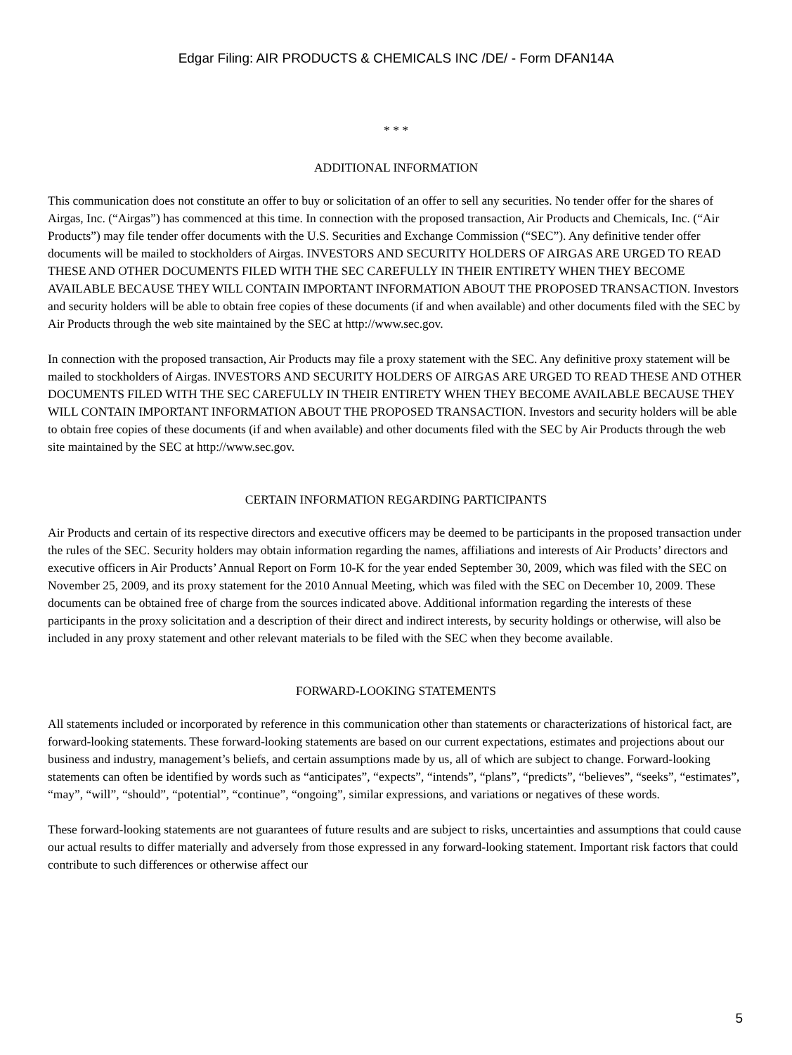Edgar Filing: AIR PRODUCTS & CHEMICALS INC /DE/ - Form DFAN14A
* * *
ADDITIONAL INFORMATION
This communication does not constitute an offer to buy or solicitation of an offer to sell any securities. No tender offer for the shares of Airgas, Inc. (“Airgas”) has commenced at this time. In connection with the proposed transaction, Air Products and Chemicals, Inc. (“Air Products”) may file tender offer documents with the U.S. Securities and Exchange Commission (“SEC”). Any definitive tender offer documents will be mailed to stockholders of Airgas. INVESTORS AND SECURITY HOLDERS OF AIRGAS ARE URGED TO READ THESE AND OTHER DOCUMENTS FILED WITH THE SEC CAREFULLY IN THEIR ENTIRETY WHEN THEY BECOME AVAILABLE BECAUSE THEY WILL CONTAIN IMPORTANT INFORMATION ABOUT THE PROPOSED TRANSACTION. Investors and security holders will be able to obtain free copies of these documents (if and when available) and other documents filed with the SEC by Air Products through the web site maintained by the SEC at http://www.sec.gov.
In connection with the proposed transaction, Air Products may file a proxy statement with the SEC. Any definitive proxy statement will be mailed to stockholders of Airgas. INVESTORS AND SECURITY HOLDERS OF AIRGAS ARE URGED TO READ THESE AND OTHER DOCUMENTS FILED WITH THE SEC CAREFULLY IN THEIR ENTIRETY WHEN THEY BECOME AVAILABLE BECAUSE THEY WILL CONTAIN IMPORTANT INFORMATION ABOUT THE PROPOSED TRANSACTION. Investors and security holders will be able to obtain free copies of these documents (if and when available) and other documents filed with the SEC by Air Products through the web site maintained by the SEC at http://www.sec.gov.
CERTAIN INFORMATION REGARDING PARTICIPANTS
Air Products and certain of its respective directors and executive officers may be deemed to be participants in the proposed transaction under the rules of the SEC. Security holders may obtain information regarding the names, affiliations and interests of Air Products’ directors and executive officers in Air Products’ Annual Report on Form 10-K for the year ended September 30, 2009, which was filed with the SEC on November 25, 2009, and its proxy statement for the 2010 Annual Meeting, which was filed with the SEC on December 10, 2009. These documents can be obtained free of charge from the sources indicated above. Additional information regarding the interests of these participants in the proxy solicitation and a description of their direct and indirect interests, by security holdings or otherwise, will also be included in any proxy statement and other relevant materials to be filed with the SEC when they become available.
FORWARD-LOOKING STATEMENTS
All statements included or incorporated by reference in this communication other than statements or characterizations of historical fact, are forward-looking statements. These forward-looking statements are based on our current expectations, estimates and projections about our business and industry, management’s beliefs, and certain assumptions made by us, all of which are subject to change. Forward-looking statements can often be identified by words such as “anticipates”, “expects”, “intends”, “plans”, “predicts”, “believes”, “seeks”, “estimates”, “may”, “will”, “should”, “potential”, “continue”, “ongoing”, similar expressions, and variations or negatives of these words.
These forward-looking statements are not guarantees of future results and are subject to risks, uncertainties and assumptions that could cause our actual results to differ materially and adversely from those expressed in any forward-looking statement. Important risk factors that could contribute to such differences or otherwise affect our
5